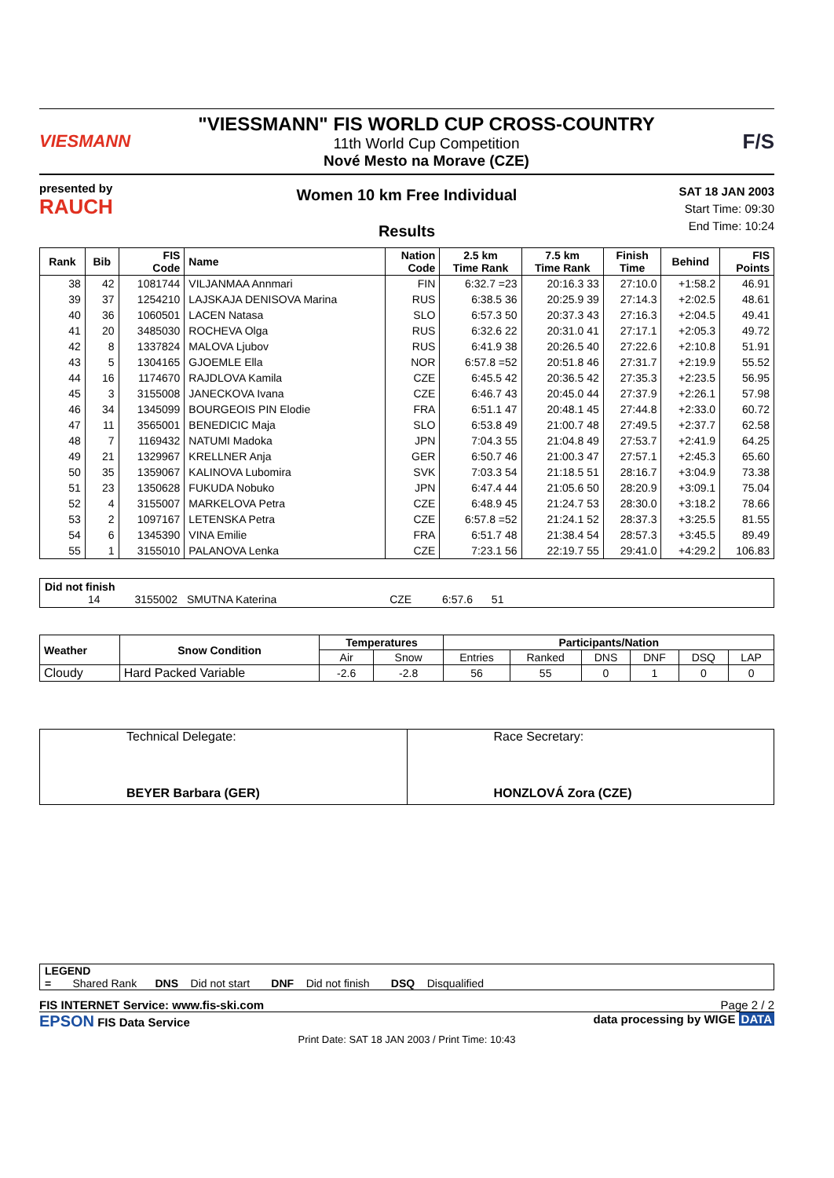VIESMANN
"VIESSMANN" FIS WORLD CUP CROSS-COUNTRY
11th World Cup Competition
Nové Mesto na Morave (CZE)
F/S
presented by
RAUCH
Women 10 km Free Individual
Results
SAT 18 JAN 2003
Start Time: 09:30
End Time: 10:24
| Rank | Bib | FIS Code | Name | Nation Code | 2.5 km Time Rank | 7.5 km Time Rank | Finish Time | Behind | FIS Points |
| --- | --- | --- | --- | --- | --- | --- | --- | --- | --- |
| 38 | 42 | 1081744 | VILJANMAA Annmari | FIN | 6:32.7 =23 | 20:16.3 33 | 27:10.0 | +1:58.2 | 46.91 |
| 39 | 37 | 1254210 | LAJSKAJA DENISOVA Marina | RUS | 6:38.5 36 | 20:25.9 39 | 27:14.3 | +2:02.5 | 48.61 |
| 40 | 36 | 1060501 | LACEN Natasa | SLO | 6:57.3 50 | 20:37.3 43 | 27:16.3 | +2:04.5 | 49.41 |
| 41 | 20 | 3485030 | ROCHEVA Olga | RUS | 6:32.6 22 | 20:31.0 41 | 27:17.1 | +2:05.3 | 49.72 |
| 42 | 8 | 1337824 | MALOVA Ljubov | RUS | 6:41.9 38 | 20:26.5 40 | 27:22.6 | +2:10.8 | 51.91 |
| 43 | 5 | 1304165 | GJOEMLE Ella | NOR | 6:57.8 =52 | 20:51.8 46 | 27:31.7 | +2:19.9 | 55.52 |
| 44 | 16 | 1174670 | RAJDLOVA Kamila | CZE | 6:45.5 42 | 20:36.5 42 | 27:35.3 | +2:23.5 | 56.95 |
| 45 | 3 | 3155008 | JANECKOVA Ivana | CZE | 6:46.7 43 | 20:45.0 44 | 27:37.9 | +2:26.1 | 57.98 |
| 46 | 34 | 1345099 | BOURGEOIS PIN Elodie | FRA | 6:51.1 47 | 20:48.1 45 | 27:44.8 | +2:33.0 | 60.72 |
| 47 | 11 | 3565001 | BENEDICIC Maja | SLO | 6:53.8 49 | 21:00.7 48 | 27:49.5 | +2:37.7 | 62.58 |
| 48 | 7 | 1169432 | NATUMI Madoka | JPN | 7:04.3 55 | 21:04.8 49 | 27:53.7 | +2:41.9 | 64.25 |
| 49 | 21 | 1329967 | KRELLNER Anja | GER | 6:50.7 46 | 21:00.3 47 | 27:57.1 | +2:45.3 | 65.60 |
| 50 | 35 | 1359067 | KALINOVA Lubomira | SVK | 7:03.3 54 | 21:18.5 51 | 28:16.7 | +3:04.9 | 73.38 |
| 51 | 23 | 1350628 | FUKUDA Nobuko | JPN | 6:47.4 44 | 21:05.6 50 | 28:20.9 | +3:09.1 | 75.04 |
| 52 | 4 | 3155007 | MARKELOVA Petra | CZE | 6:48.9 45 | 21:24.7 53 | 28:30.0 | +3:18.2 | 78.66 |
| 53 | 2 | 1097167 | LETENSKA Petra | CZE | 6:57.8 =52 | 21:24.1 52 | 28:37.3 | +3:25.5 | 81.55 |
| 54 | 6 | 1345390 | VINA Emilie | FRA | 6:51.7 48 | 21:38.4 54 | 28:57.3 | +3:45.5 | 89.49 |
| 55 | 1 | 3155010 | PALANOVA Lenka | CZE | 7:23.1 56 | 22:19.7 55 | 29:41.0 | +4:29.2 | 106.83 |
Did not finish
14 3155002 SMUTNA Katerina CZE 6:57.6 51
| Weather | Snow Condition | Temperatures | | Participants/Nation | | | | | |
| --- | --- | --- | --- | --- | --- | --- | --- | --- | --- |
| | | Air | Snow | Entries | Ranked | DNS | DNF | DSQ | LAP |
| Cloudy | Hard Packed Variable | -2.6 | -2.8 | 56 | 55 | 0 | 1 | 0 | 0 |
| Technical Delegate: BEYER Barbara (GER) | Race Secretary: HONZLOVÁ Zora (CZE) |
LEGEND
= Shared Rank DNS Did not start DNF Did not finish DSQ Disqualified
FIS INTERNET Service: www.fis-ski.com Page 2 / 2
EPSON FIS Data Service data processing by WIGE DATA
Print Date: SAT 18 JAN 2003 / Print Time: 10:43